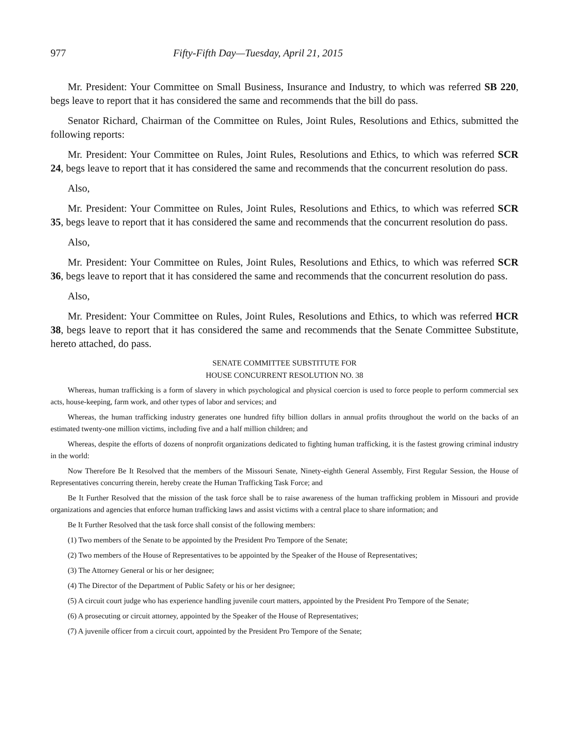977 Fifty-Fifth Day—Tuesday, April 21, 2015
Mr. President: Your Committee on Small Business, Insurance and Industry, to which was referred SB 220, begs leave to report that it has considered the same and recommends that the bill do pass.
Senator Richard, Chairman of the Committee on Rules, Joint Rules, Resolutions and Ethics, submitted the following reports:
Mr. President: Your Committee on Rules, Joint Rules, Resolutions and Ethics, to which was referred SCR 24, begs leave to report that it has considered the same and recommends that the concurrent resolution do pass.
Also,
Mr. President: Your Committee on Rules, Joint Rules, Resolutions and Ethics, to which was referred SCR 35, begs leave to report that it has considered the same and recommends that the concurrent resolution do pass.
Also,
Mr. President: Your Committee on Rules, Joint Rules, Resolutions and Ethics, to which was referred SCR 36, begs leave to report that it has considered the same and recommends that the concurrent resolution do pass.
Also,
Mr. President: Your Committee on Rules, Joint Rules, Resolutions and Ethics, to which was referred HCR 38, begs leave to report that it has considered the same and recommends that the Senate Committee Substitute, hereto attached, do pass.
SENATE COMMITTEE SUBSTITUTE FOR
HOUSE CONCURRENT RESOLUTION NO. 38
Whereas, human trafficking is a form of slavery in which psychological and physical coercion is used to force people to perform commercial sex acts, house-keeping, farm work, and other types of labor and services; and
Whereas, the human trafficking industry generates one hundred fifty billion dollars in annual profits throughout the world on the backs of an estimated twenty-one million victims, including five and a half million children; and
Whereas, despite the efforts of dozens of nonprofit organizations dedicated to fighting human trafficking, it is the fastest growing criminal industry in the world:
Now Therefore Be It Resolved that the members of the Missouri Senate, Ninety-eighth General Assembly, First Regular Session, the House of Representatives concurring therein, hereby create the Human Trafficking Task Force; and
Be It Further Resolved that the mission of the task force shall be to raise awareness of the human trafficking problem in Missouri and provide organizations and agencies that enforce human trafficking laws and assist victims with a central place to share information; and
Be It Further Resolved that the task force shall consist of the following members:
(1) Two members of the Senate to be appointed by the President Pro Tempore of the Senate;
(2) Two members of the House of Representatives to be appointed by the Speaker of the House of Representatives;
(3) The Attorney General or his or her designee;
(4) The Director of the Department of Public Safety or his or her designee;
(5) A circuit court judge who has experience handling juvenile court matters, appointed by the President Pro Tempore of the Senate;
(6) A prosecuting or circuit attorney, appointed by the Speaker of the House of Representatives;
(7) A juvenile officer from a circuit court, appointed by the President Pro Tempore of the Senate;